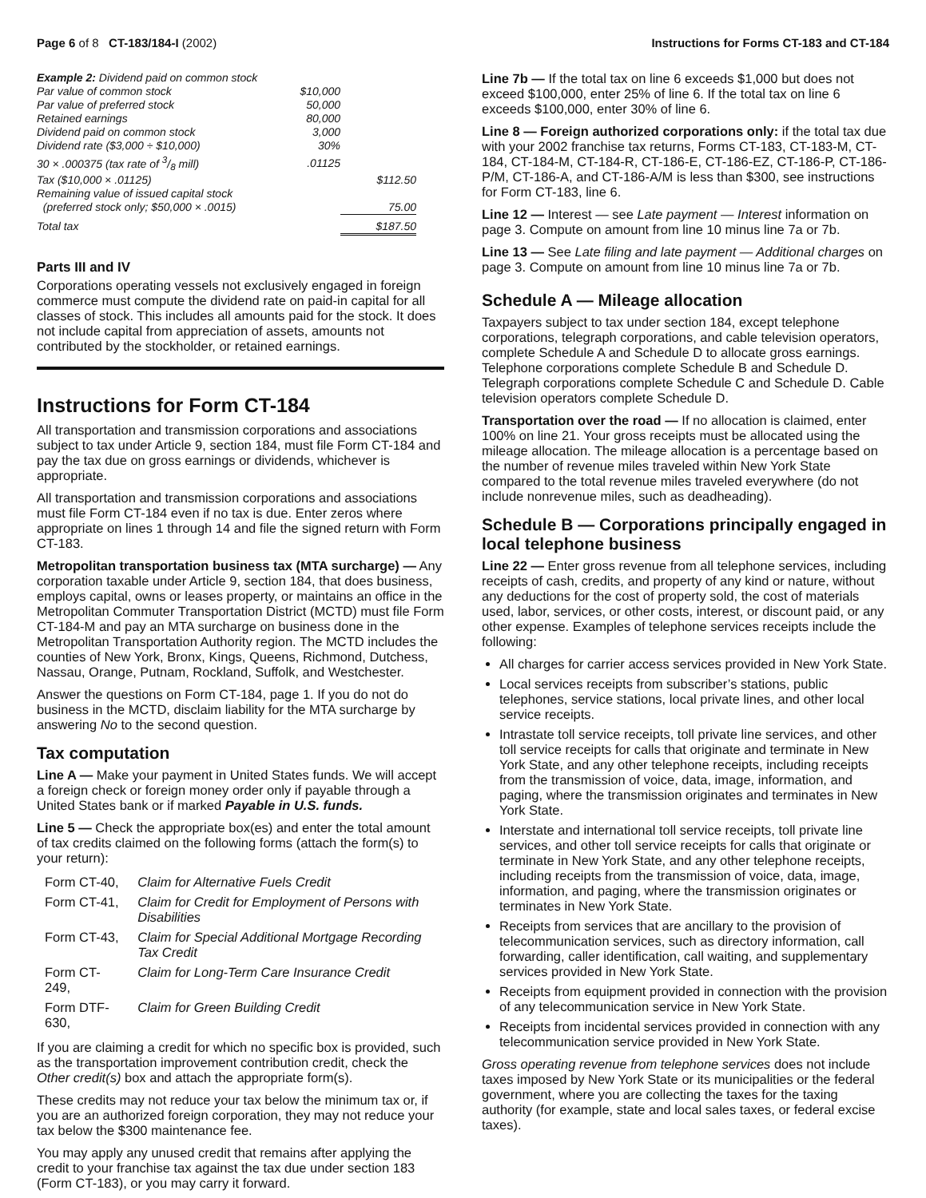Page 6 of 8 CT-183/184-I (2002)
Instructions for Forms CT-183 and CT-184
| Example 2: Dividend paid on common stock | | |
| Par value of common stock | $10,000 | |
| Par value of preferred stock | 50,000 | |
| Retained earnings | 80,000 | |
| Dividend paid on common stock | 3,000 | |
| Dividend rate ($3,000 ÷ $10,000) | 30% | |
| 30 × .000375 (tax rate of 3/8 mill) | .01125 | |
| Tax ($10,000 × .01125) | | $112.50 |
| Remaining value of issued capital stock (preferred stock only; $50,000 × .0015) | | 75.00 |
| Total tax | | $187.50 |
Parts III and IV
Corporations operating vessels not exclusively engaged in foreign commerce must compute the dividend rate on paid-in capital for all classes of stock. This includes all amounts paid for the stock. It does not include capital from appreciation of assets, amounts not contributed by the stockholder, or retained earnings.
Instructions for Form CT-184
All transportation and transmission corporations and associations subject to tax under Article 9, section 184, must file Form CT-184 and pay the tax due on gross earnings or dividends, whichever is appropriate.
All transportation and transmission corporations and associations must file Form CT-184 even if no tax is due. Enter zeros where appropriate on lines 1 through 14 and file the signed return with Form CT-183.
Metropolitan transportation business tax (MTA surcharge) — Any corporation taxable under Article 9, section 184, that does business, employs capital, owns or leases property, or maintains an office in the Metropolitan Commuter Transportation District (MCTD) must file Form CT-184-M and pay an MTA surcharge on business done in the Metropolitan Transportation Authority region. The MCTD includes the counties of New York, Bronx, Kings, Queens, Richmond, Dutchess, Nassau, Orange, Putnam, Rockland, Suffolk, and Westchester.
Answer the questions on Form CT-184, page 1. If you do not do business in the MCTD, disclaim liability for the MTA surcharge by answering No to the second question.
Tax computation
Line A — Make your payment in United States funds. We will accept a foreign check or foreign money order only if payable through a United States bank or if marked Payable in U.S. funds.
Line 5 — Check the appropriate box(es) and enter the total amount of tax credits claimed on the following forms (attach the form(s) to your return):
| Form CT-40, | Claim for Alternative Fuels Credit |
| Form CT-41, | Claim for Credit for Employment of Persons with Disabilities |
| Form CT-43, | Claim for Special Additional Mortgage Recording Tax Credit |
| Form CT-249, | Claim for Long-Term Care Insurance Credit |
| Form DTF-630, | Claim for Green Building Credit |
If you are claiming a credit for which no specific box is provided, such as the transportation improvement contribution credit, check the Other credit(s) box and attach the appropriate form(s).
These credits may not reduce your tax below the minimum tax or, if you are an authorized foreign corporation, they may not reduce your tax below the $300 maintenance fee.
You may apply any unused credit that remains after applying the credit to your franchise tax against the tax due under section 183 (Form CT-183), or you may carry it forward.
Line 7b — If the total tax on line 6 exceeds $1,000 but does not exceed $100,000, enter 25% of line 6. If the total tax on line 6 exceeds $100,000, enter 30% of line 6.
Line 8 — Foreign authorized corporations only: if the total tax due with your 2002 franchise tax returns, Forms CT-183, CT-183-M, CT-184, CT-184-M, CT-184-R, CT-186-E, CT-186-EZ, CT-186-P, CT-186-P/M, CT-186-A, and CT-186-A/M is less than $300, see instructions for Form CT-183, line 6.
Line 12 — Interest — see Late payment — Interest information on page 3. Compute on amount from line 10 minus line 7a or 7b.
Line 13 — See Late filing and late payment — Additional charges on page 3. Compute on amount from line 10 minus line 7a or 7b.
Schedule A — Mileage allocation
Taxpayers subject to tax under section 184, except telephone corporations, telegraph corporations, and cable television operators, complete Schedule A and Schedule D to allocate gross earnings. Telephone corporations complete Schedule B and Schedule D. Telegraph corporations complete Schedule C and Schedule D. Cable television operators complete Schedule D.
Transportation over the road — If no allocation is claimed, enter 100% on line 21. Your gross receipts must be allocated using the mileage allocation. The mileage allocation is a percentage based on the number of revenue miles traveled within New York State compared to the total revenue miles traveled everywhere (do not include nonrevenue miles, such as deadheading).
Schedule B — Corporations principally engaged in local telephone business
Line 22 — Enter gross revenue from all telephone services, including receipts of cash, credits, and property of any kind or nature, without any deductions for the cost of property sold, the cost of materials used, labor, services, or other costs, interest, or discount paid, or any other expense. Examples of telephone services receipts include the following:
All charges for carrier access services provided in New York State.
Local services receipts from subscriber’s stations, public telephones, service stations, local private lines, and other local service receipts.
Intrastate toll service receipts, toll private line services, and other toll service receipts for calls that originate and terminate in New York State, and any other telephone receipts, including receipts from the transmission of voice, data, image, information, and paging, where the transmission originates and terminates in New York State.
Interstate and international toll service receipts, toll private line services, and other toll service receipts for calls that originate or terminate in New York State, and any other telephone receipts, including receipts from the transmission of voice, data, image, information, and paging, where the transmission originates or terminates in New York State.
Receipts from services that are ancillary to the provision of telecommunication services, such as directory information, call forwarding, caller identification, call waiting, and supplementary services provided in New York State.
Receipts from equipment provided in connection with the provision of any telecommunication service in New York State.
Receipts from incidental services provided in connection with any telecommunication service provided in New York State.
Gross operating revenue from telephone services does not include taxes imposed by New York State or its municipalities or the federal government, where you are collecting the taxes for the taxing authority (for example, state and local sales taxes, or federal excise taxes).